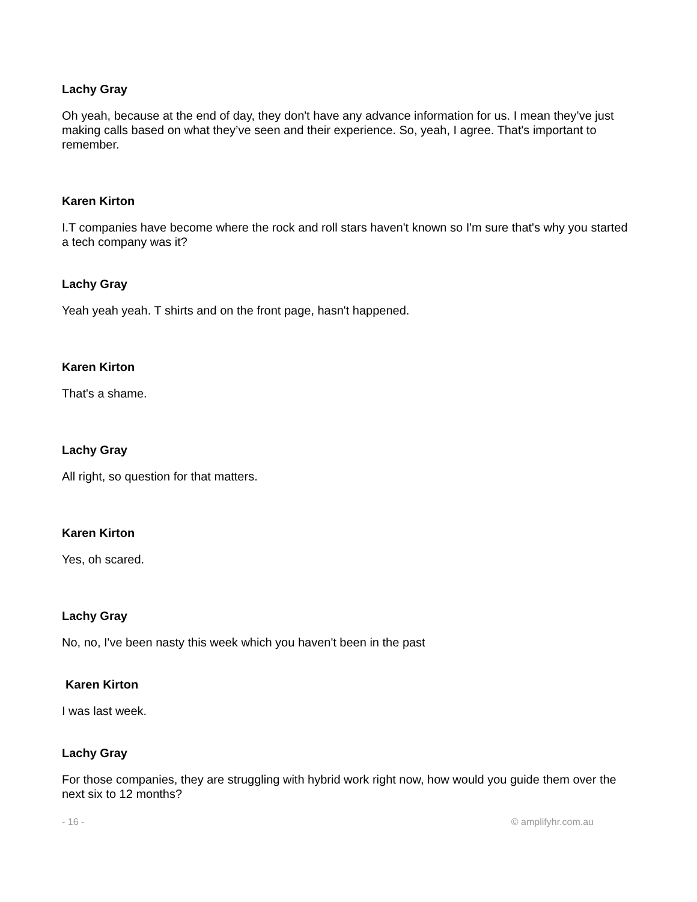Lachy Gray
Oh yeah, because at the end of day, they don't have any advance information for us. I mean they’ve just making calls based on what they’ve seen and their experience. So, yeah, I agree. That's important to remember.
Karen Kirton
I.T companies have become where the rock and roll stars haven't known so I'm sure that's why you started a tech company was it?
Lachy Gray
Yeah yeah yeah. T shirts and on the front page, hasn't happened.
Karen Kirton
That's a shame.
Lachy Gray
All right, so question for that matters.
Karen Kirton
Yes, oh scared.
Lachy Gray
No, no, I've been nasty this week which you haven't been in the past
Karen Kirton
I was last week.
Lachy Gray
For those companies, they are struggling with hybrid work right now, how would you guide them over the next six to 12 months?
- 16 - © amplifyhr.com.au